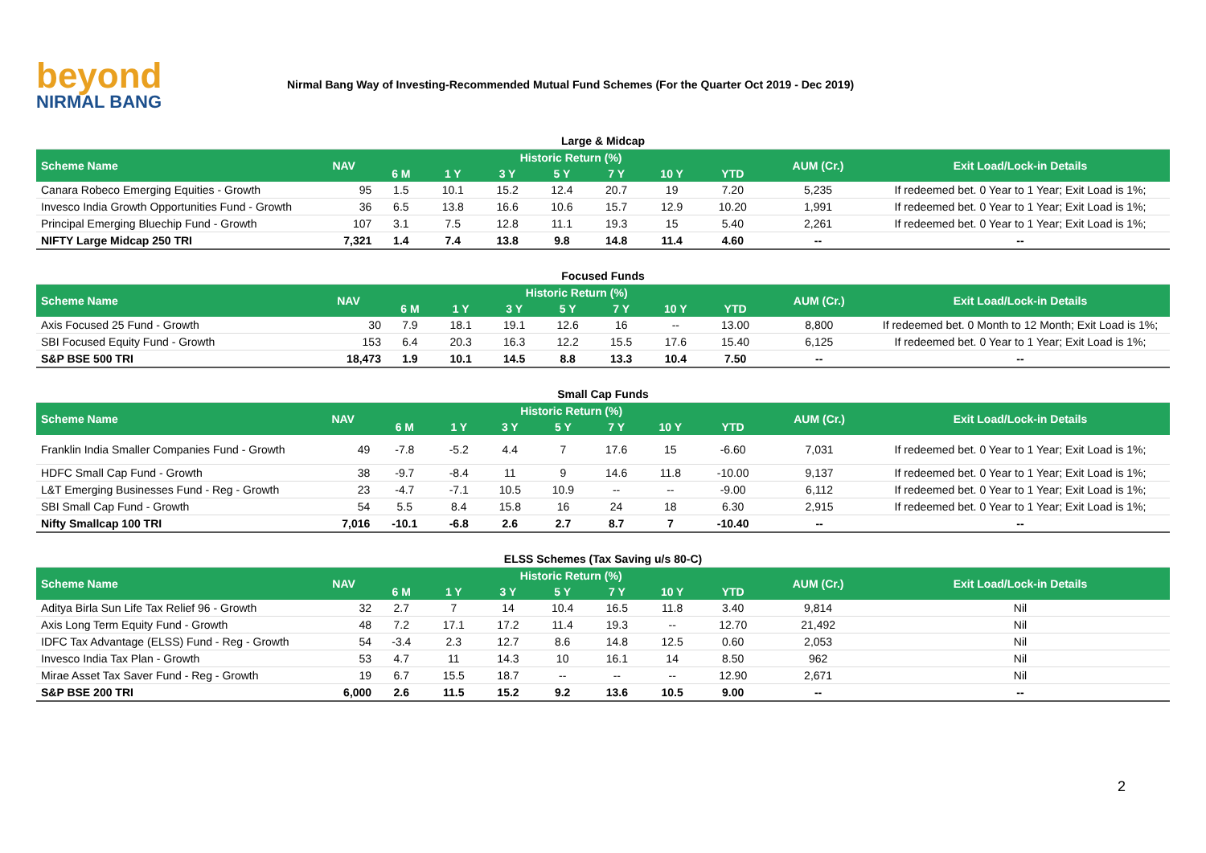beyond
NIRMAL BANG
Nirmal Bang Way of Investing-Recommended Mutual Fund Schemes (For the Quarter Oct 2019 - Dec 2019)
| Large & Midcap | | | | | | | | | | |
| Scheme Name | NAV | Historic Return (%) | | | | | | | AUM (Cr.) | Exit Load/Lock-in Details |
| | | 6 M | 1 Y | 3 Y | 5 Y | 7 Y | 10 Y | YTD | | |
| Canara Robeco Emerging Equities - Growth | 95 | 1.5 | 10.1 | 15.2 | 12.4 | 20.7 | 19 | 7.20 | 5,235 | If redeemed bet. 0 Year to 1 Year; Exit Load is 1%; |
| Invesco India Growth Opportunities Fund - Growth | 36 | 6.5 | 13.8 | 16.6 | 10.6 | 15.7 | 12.9 | 10.20 | 1,991 | If redeemed bet. 0 Year to 1 Year; Exit Load is 1%; |
| Principal Emerging Bluechip Fund - Growth | 107 | 3.1 | 7.5 | 12.8 | 11.1 | 19.3 | 15 | 5.40 | 2,261 | If redeemed bet. 0 Year to 1 Year; Exit Load is 1%; |
| NIFTY Large Midcap 250 TRI | 7,321 | 1.4 | 7.4 | 13.8 | 9.8 | 14.8 | 11.4 | 4.60 | -- | -- |
| Focused Funds | | | | | | | | | | |
| Scheme Name | NAV | Historic Return (%) | | | | | | | AUM (Cr.) | Exit Load/Lock-in Details |
| | | 6 M | 1 Y | 3 Y | 5 Y | 7 Y | 10 Y | YTD | | |
| Axis Focused 25 Fund - Growth | 30 | 7.9 | 18.1 | 19.1 | 12.6 | 16 | -- | 13.00 | 8,800 | If redeemed bet. 0 Month to 12 Month; Exit Load is 1%; |
| SBI Focused Equity Fund - Growth | 153 | 6.4 | 20.3 | 16.3 | 12.2 | 15.5 | 17.6 | 15.40 | 6,125 | If redeemed bet. 0 Year to 1 Year; Exit Load is 1%; |
| S&P BSE 500 TRI | 18,473 | 1.9 | 10.1 | 14.5 | 8.8 | 13.3 | 10.4 | 7.50 | -- | -- |
| Small Cap Funds | | | | | | | | | | |
| Scheme Name | NAV | Historic Return (%) | | | | | | | AUM (Cr.) | Exit Load/Lock-in Details |
| | | 6 M | 1 Y | 3 Y | 5 Y | 7 Y | 10 Y | YTD | | |
| Franklin India Smaller Companies Fund - Growth | 49 | -7.8 | -5.2 | 4.4 | 7 | 17.6 | 15 | -6.60 | 7,031 | If redeemed bet. 0 Year to 1 Year; Exit Load is 1%; |
| HDFC Small Cap Fund - Growth | 38 | -9.7 | -8.4 | 11 | 9 | 14.6 | 11.8 | -10.00 | 9,137 | If redeemed bet. 0 Year to 1 Year; Exit Load is 1%; |
| L&T Emerging Businesses Fund - Reg - Growth | 23 | -4.7 | -7.1 | 10.5 | 10.9 | -- | -- | -9.00 | 6,112 | If redeemed bet. 0 Year to 1 Year; Exit Load is 1%; |
| SBI Small Cap Fund - Growth | 54 | 5.5 | 8.4 | 15.8 | 16 | 24 | 18 | 6.30 | 2,915 | If redeemed bet. 0 Year to 1 Year; Exit Load is 1%; |
| Nifty Smallcap 100 TRI | 7,016 | -10.1 | -6.8 | 2.6 | 2.7 | 8.7 | 7 | -10.40 | -- | -- |
| ELSS Schemes (Tax Saving u/s 80-C) | | | | | | | | | | |
| Scheme Name | NAV | Historic Return (%) | | | | | | | AUM (Cr.) | Exit Load/Lock-in Details |
| | | 6 M | 1 Y | 3 Y | 5 Y | 7 Y | 10 Y | YTD | | |
| Aditya Birla Sun Life Tax Relief 96 - Growth | 32 | 2.7 | 7 | 14 | 10.4 | 16.5 | 11.8 | 3.40 | 9,814 | Nil |
| Axis Long Term Equity Fund - Growth | 48 | 7.2 | 17.1 | 17.2 | 11.4 | 19.3 | -- | 12.70 | 21,492 | Nil |
| IDFC Tax Advantage (ELSS) Fund - Reg - Growth | 54 | -3.4 | 2.3 | 12.7 | 8.6 | 14.8 | 12.5 | 0.60 | 2,053 | Nil |
| Invesco India Tax Plan - Growth | 53 | 4.7 | 11 | 14.3 | 10 | 16.1 | 14 | 8.50 | 962 | Nil |
| Mirae Asset Tax Saver Fund - Reg - Growth | 19 | 6.7 | 15.5 | 18.7 | -- | -- | -- | 12.90 | 2,671 | Nil |
| S&P BSE 200 TRI | 6,000 | 2.6 | 11.5 | 15.2 | 9.2 | 13.6 | 10.5 | 9.00 | -- | -- |
2